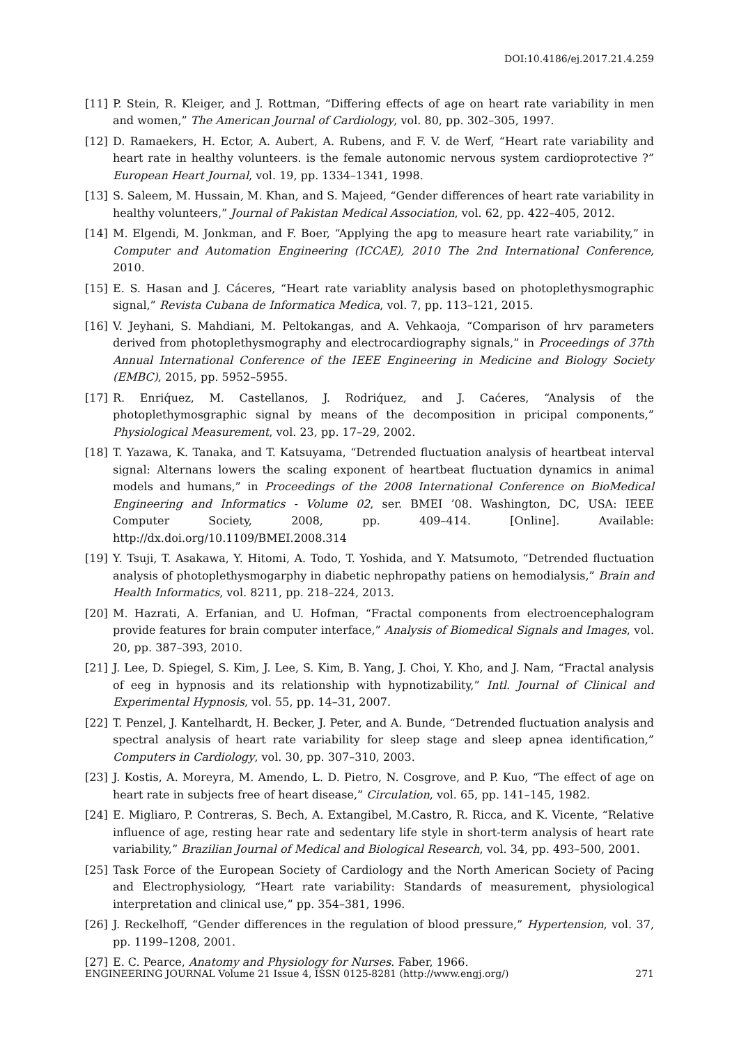DOI:10.4186/ej.2017.21.4.259
[11] P. Stein, R. Kleiger, and J. Rottman, “Differing effects of age on heart rate variability in men and women,” The American Journal of Cardiology, vol. 80, pp. 302–305, 1997.
[12] D. Ramaekers, H. Ector, A. Aubert, A. Rubens, and F. V. de Werf, “Heart rate variability and heart rate in healthy volunteers. is the female autonomic nervous system cardioprotective ?” European Heart Journal, vol. 19, pp. 1334–1341, 1998.
[13] S. Saleem, M. Hussain, M. Khan, and S. Majeed, “Gender differences of heart rate variability in healthy volunteers,” Journal of Pakistan Medical Association, vol. 62, pp. 422–405, 2012.
[14] M. Elgendi, M. Jonkman, and F. Boer, “Applying the apg to measure heart rate variability,” in Computer and Automation Engineering (ICCAE), 2010 The 2nd International Conference, 2010.
[15] E. S. Hasan and J. Cáceres, “Heart rate variablity analysis based on photoplethysmographic signal,” Revista Cubana de Informatica Medica, vol. 7, pp. 113–121, 2015.
[16] V. Jeyhani, S. Mahdiani, M. Peltokangas, and A. Vehkaoja, “Comparison of hrv parameters derived from photoplethysmography and electrocardiography signals,” in Proceedings of 37th Annual International Conference of the IEEE Engineering in Medicine and Biology Society (EMBC), 2015, pp. 5952–5955.
[17] R. Enriq́uez, M. Castellanos, J. Rodriq́uez, and J. Caćeres, “Analysis of the photoplethymosgraphic signal by means of the decomposition in pricipal components,” Physiological Measurement, vol. 23, pp. 17–29, 2002.
[18] T. Yazawa, K. Tanaka, and T. Katsuyama, “Detrended fluctuation analysis of heartbeat interval signal: Alternans lowers the scaling exponent of heartbeat fluctuation dynamics in animal models and humans,” in Proceedings of the 2008 International Conference on BioMedical Engineering and Informatics - Volume 02, ser. BMEI ’08. Washington, DC, USA: IEEE Computer Society, 2008, pp. 409–414. [Online]. Available: http://dx.doi.org/10.1109/BMEI.2008.314
[19] Y. Tsuji, T. Asakawa, Y. Hitomi, A. Todo, T. Yoshida, and Y. Matsumoto, “Detrended fluctuation analysis of photoplethysmogarphy in diabetic nephropathy patiens on hemodialysis,” Brain and Health Informatics, vol. 8211, pp. 218–224, 2013.
[20] M. Hazrati, A. Erfanian, and U. Hofman, “Fractal components from electroencephalogram provide features for brain computer interface,” Analysis of Biomedical Signals and Images, vol. 20, pp. 387–393, 2010.
[21] J. Lee, D. Spiegel, S. Kim, J. Lee, S. Kim, B. Yang, J. Choi, Y. Kho, and J. Nam, “Fractal analysis of eeg in hypnosis and its relationship with hypnotizability,” Intl. Journal of Clinical and Experimental Hypnosis, vol. 55, pp. 14–31, 2007.
[22] T. Penzel, J. Kantelhardt, H. Becker, J. Peter, and A. Bunde, “Detrended fluctuation analysis and spectral analysis of heart rate variability for sleep stage and sleep apnea identification,” Computers in Cardiology, vol. 30, pp. 307–310, 2003.
[23] J. Kostis, A. Moreyra, M. Amendo, L. D. Pietro, N. Cosgrove, and P. Kuo, “The effect of age on heart rate in subjects free of heart disease,” Circulation, vol. 65, pp. 141–145, 1982.
[24] E. Migliaro, P. Contreras, S. Bech, A. Extangibel, M.Castro, R. Ricca, and K. Vicente, “Relative influence of age, resting hear rate and sedentary life style in short-term analysis of heart rate variability,” Brazilian Journal of Medical and Biological Research, vol. 34, pp. 493–500, 2001.
[25] Task Force of the European Society of Cardiology and the North American Society of Pacing and Electrophysiology, “Heart rate variability: Standards of measurement, physiological interpretation and clinical use,” pp. 354–381, 1996.
[26] J. Reckelhoff, “Gender differences in the regulation of blood pressure,” Hypertension, vol. 37, pp. 1199–1208, 2001.
[27] E. C. Pearce, Anatomy and Physiology for Nurses. Faber, 1966.
ENGINEERING JOURNAL Volume 21 Issue 4, ISSN 0125-8281 (http://www.engj.org/) 271